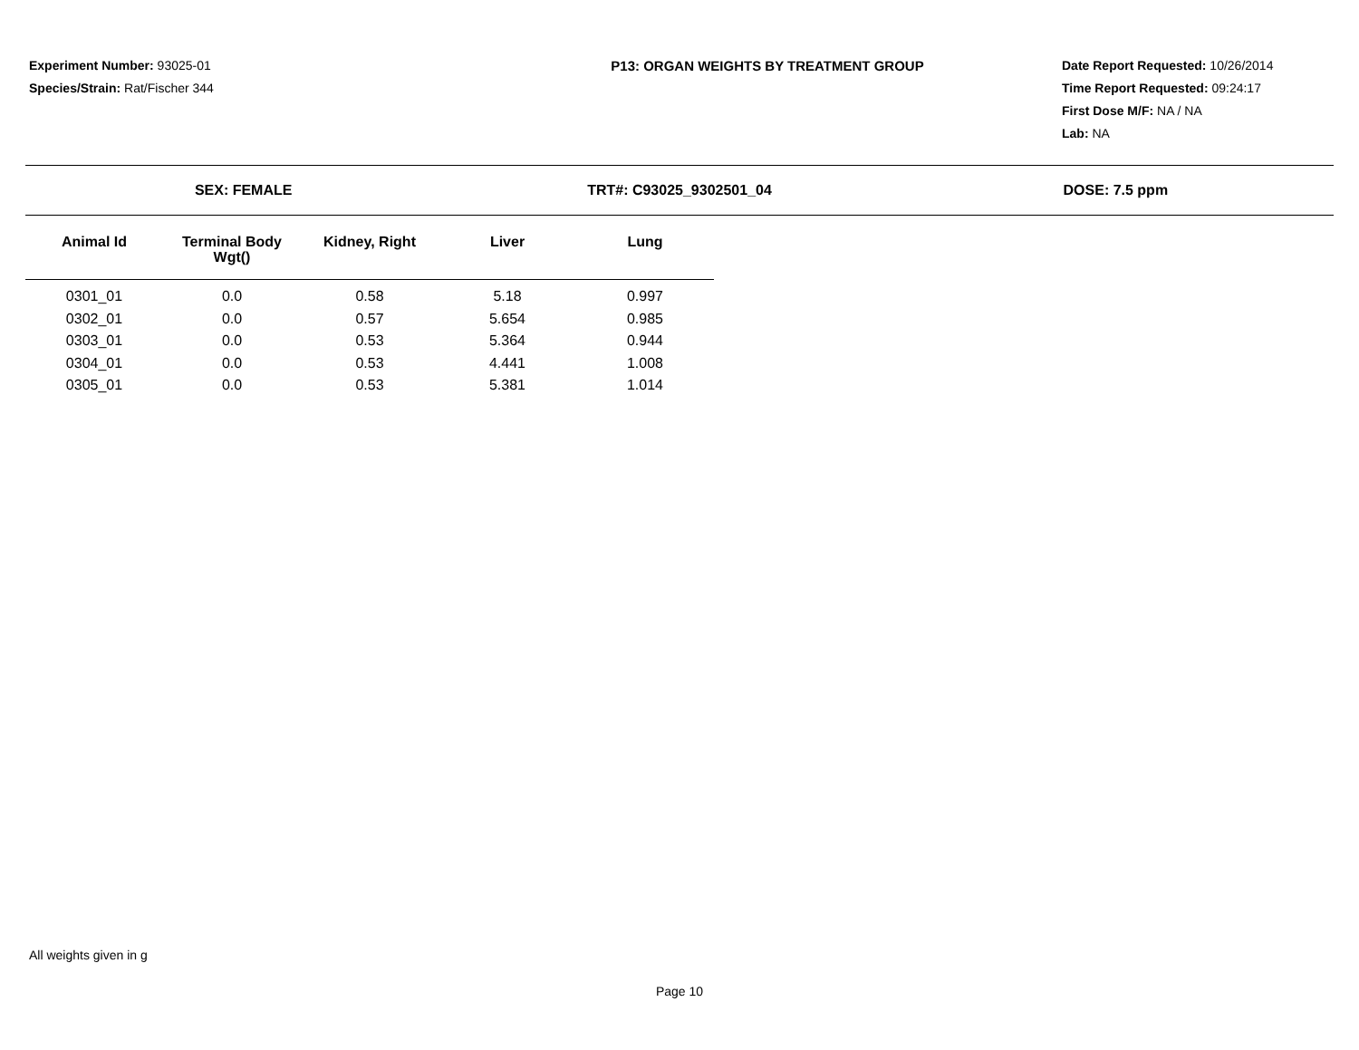Experiment Number: 93025-01
Species/Strain: Rat/Fischer 344
P13: ORGAN WEIGHTS BY TREATMENT GROUP Date Report Requested: 10/26/2014
Time Report Requested: 09:24:17
First Dose M/F: NA / NA
Lab: NA
SEX: FEMALE TRT#: C93025_9302501_04 DOSE: 7.5 ppm
| Animal Id | Terminal Body Wgt() | Kidney, Right | Liver | Lung |
| --- | --- | --- | --- | --- |
| 0301_01 | 0.0 | 0.58 | 5.18 | 0.997 |
| 0302_01 | 0.0 | 0.57 | 5.654 | 0.985 |
| 0303_01 | 0.0 | 0.53 | 5.364 | 0.944 |
| 0304_01 | 0.0 | 0.53 | 4.441 | 1.008 |
| 0305_01 | 0.0 | 0.53 | 5.381 | 1.014 |
All weights given in g
Page 10